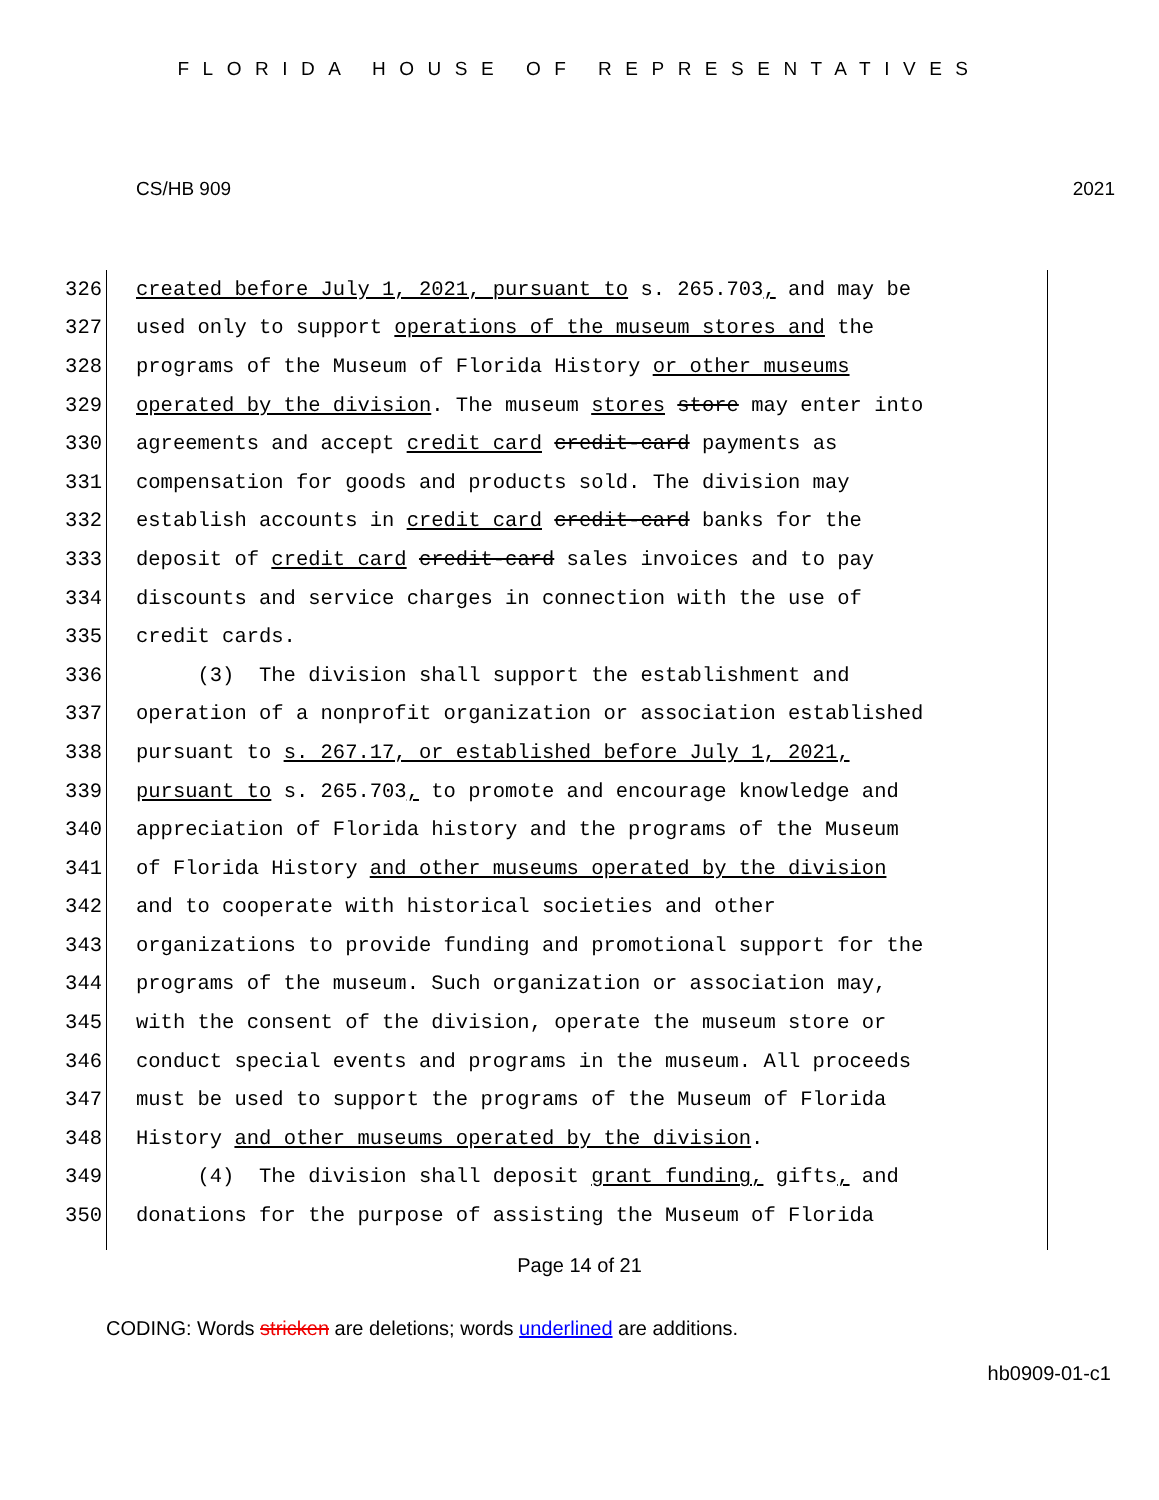FLORIDA HOUSE OF REPRESENTATIVES
CS/HB 909 2021
326 created before July 1, 2021, pursuant to s. 265.703, and may be
327 used only to support operations of the museum stores and the
328 programs of the Museum of Florida History or other museums
329 operated by the division. The museum stores store may enter into
330 agreements and accept credit card credit-card payments as
331 compensation for goods and products sold. The division may
332 establish accounts in credit card credit-card banks for the
333 deposit of credit card credit-card sales invoices and to pay
334 discounts and service charges in connection with the use of
335 credit cards.
336 (3) The division shall support the establishment and
337 operation of a nonprofit organization or association established
338 pursuant to s. 267.17, or established before July 1, 2021,
339 pursuant to s. 265.703, to promote and encourage knowledge and
340 appreciation of Florida history and the programs of the Museum
341 of Florida History and other museums operated by the division
342 and to cooperate with historical societies and other
343 organizations to provide funding and promotional support for the
344 programs of the museum. Such organization or association may,
345 with the consent of the division, operate the museum store or
346 conduct special events and programs in the museum. All proceeds
347 must be used to support the programs of the Museum of Florida
348 History and other museums operated by the division.
349 (4) The division shall deposit grant funding, gifts, and
350 donations for the purpose of assisting the Museum of Florida
Page 14 of 21
CODING: Words stricken are deletions; words underlined are additions.
hb0909-01-c1